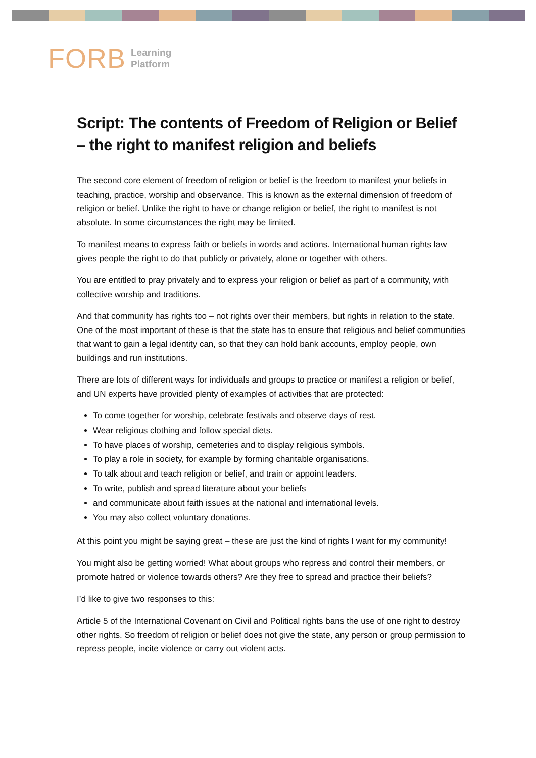FORB Learning
Platform
Script: The contents of Freedom of Religion or Belief – the right to manifest religion and beliefs
The second core element of freedom of religion or belief is the freedom to manifest your beliefs in teaching, practice, worship and observance. This is known as the external dimension of freedom of religion or belief. Unlike the right to have or change religion or belief, the right to manifest is not absolute. In some circumstances the right may be limited.
To manifest means to express faith or beliefs in words and actions. International human rights law gives people the right to do that publicly or privately, alone or together with others.
You are entitled to pray privately and to express your religion or belief as part of a community, with collective worship and traditions.
And that community has rights too – not rights over their members, but rights in relation to the state. One of the most important of these is that the state has to ensure that religious and belief communities that want to gain a legal identity can, so that they can hold bank accounts, employ people, own buildings and run institutions.
There are lots of different ways for individuals and groups to practice or manifest a religion or belief, and UN experts have provided plenty of examples of activities that are protected:
To come together for worship, celebrate festivals and observe days of rest.
Wear religious clothing and follow special diets.
To have places of worship, cemeteries and to display religious symbols.
To play a role in society, for example by forming charitable organisations.
To talk about and teach religion or belief, and train or appoint leaders.
To write, publish and spread literature about your beliefs
and communicate about faith issues at the national and international levels.
You may also collect voluntary donations.
At this point you might be saying great – these are just the kind of rights I want for my community!
You might also be getting worried! What about groups who repress and control their members, or promote hatred or violence towards others? Are they free to spread and practice their beliefs?
I’d like to give two responses to this:
Article 5 of the International Covenant on Civil and Political rights bans the use of one right to destroy other rights. So freedom of religion or belief does not give the state, any person or group permission to repress people, incite violence or carry out violent acts.